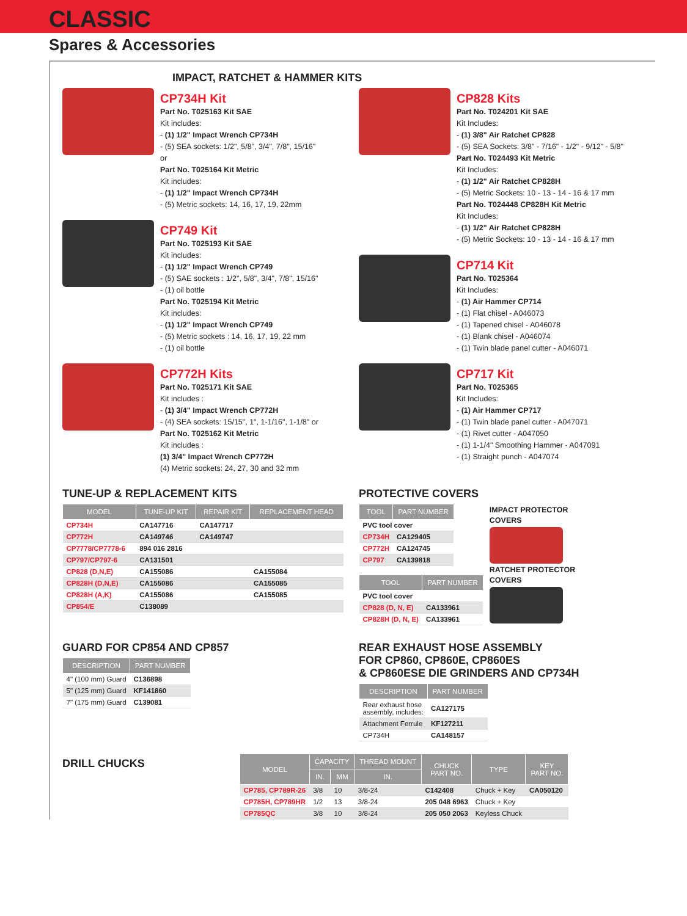CLASSIC
Spares & Accessories
IMPACT, RATCHET & HAMMER KITS
CP734H Kit
Part No. T025163 Kit SAE
Kit includes:
- (1) 1/2" Impact Wrench CP734H
- (5) SEA sockets: 1/2", 5/8", 3/4", 7/8", 15/16"
or
Part No. T025164 Kit Metric
Kit includes:
- (1) 1/2" Impact Wrench CP734H
- (5) Metric sockets: 14, 16, 17, 19, 22mm
CP749 Kit
Part No. T025193 Kit SAE
Kit includes:
- (1) 1/2" Impact Wrench CP749
- (5) SAE sockets : 1/2", 5/8", 3/4", 7/8", 15/16"
- (1) oil bottle
Part No. T025194 Kit Metric
Kit includes:
- (1) 1/2" Impact Wrench CP749
- (5) Metric sockets : 14, 16, 17, 19, 22 mm
- (1) oil bottle
CP772H Kits
Part No. T025171 Kit SAE
Kit includes :
- (1) 3/4" Impact Wrench CP772H
- (4) SEA sockets: 15/15", 1", 1-1/16", 1-1/8" or
Part No. T025162 Kit Metric
Kit includes :
(1) 3/4" Impact Wrench CP772H
(4) Metric sockets: 24, 27, 30 and 32 mm
CP828 Kits
Part No. T024201 Kit SAE
Kit Includes:
- (1) 3/8" Air Ratchet CP828
- (5) SEA Sockets: 3/8" - 7/16" - 1/2" - 9/12" - 5/8"
Part No. T024493 Kit Metric
Kit Includes:
- (1) 1/2" Air Ratchet CP828H
- (5) Metric Sockets: 10 - 13 - 14 - 16 & 17 mm
Part No. T024448 CP828H Kit Metric
Kit Includes:
- (1) 1/2" Air Ratchet CP828H
- (5) Metric Sockets: 10 - 13 - 14 - 16 & 17 mm
CP714 Kit
Part No. T025364
Kit Includes:
- (1) Air Hammer CP714
- (1) Flat chisel - A046073
- (1) Tapened chisel - A046078
- (1) Blank chisel - A046074
- (1) Twin blade panel cutter - A046071
CP717 Kit
Part No. T025365
Kit Includes:
- (1) Air Hammer CP717
- (1) Twin blade panel cutter - A047071
- (1) Rivet cutter - A047050
- (1) 1-1/4" Smoothing Hammer - A047091
- (1) Straight punch - A047074
TUNE-UP & REPLACEMENT KITS
| MODEL | TUNE-UP KIT | REPAIR KIT | REPLACEMENT HEAD |
| --- | --- | --- | --- |
| CP734H | CA147716 | CA147717 | |
| CP772H | CA149746 | CA149747 | |
| CP7778/CP7778-6 | 894 016 2816 | | |
| CP797/CP797-6 | CA131501 | | |
| CP828 (D,N,E) | CA155086 | | CA155084 |
| CP828H (D,N,E) | CA155086 | | CA155085 |
| CP828H (A,K) | CA155086 | | CA155085 |
| CP854/E | C138089 | | |
PROTECTIVE COVERS
| TOOL | PART NUMBER |
| --- | --- |
| PVC tool cover | |
| CP734H | CA129405 |
| CP772H | CA124745 |
| CP797 | CA139818 |
| TOOL | PART NUMBER |
| --- | --- |
| PVC tool cover | |
| CP828 (D, N, E) | CA133961 |
| CP828H (D, N, E) | CA133961 |
IMPACT PROTECTOR
COVERS
RATCHET PROTECTOR
COVERS
GUARD FOR CP854 AND CP857
| DESCRIPTION | PART NUMBER |
| --- | --- |
| 4" (100 mm) Guard | C136898 |
| 5" (125 mm) Guard | KF141860 |
| 7" (175 mm) Guard | C139081 |
REAR EXHAUST HOSE ASSEMBLY
FOR CP860, CP860E, CP860ES
& CP860ESE DIE GRINDERS AND CP734H
| DESCRIPTION | PART NUMBER |
| --- | --- |
| Rear exhaust hose assembly, includes: | CA127175 |
| Attachment Ferrule | KF127211 |
| CP734H | CA148157 |
DRILL CHUCKS
| MODEL | CAPACITY | | THREAD MOUNT | CHUCK PART NO. | TYPE | KEY PART NO. |
| --- | --- | --- | --- | --- | --- | --- |
| | IN. | MM | IN. | | | |
| CP785, CP789R-26 | 3/8 | 10 | 3/8-24 | C142408 | Chuck + Key | CA050120 |
| CP785H, CP789HR | 1/2 | 13 | 3/8-24 | 205 048 6963 | Chuck + Key | |
| CP785QC | 3/8 | 10 | 3/8-24 | 205 050 2063 | Keyless Chuck | |